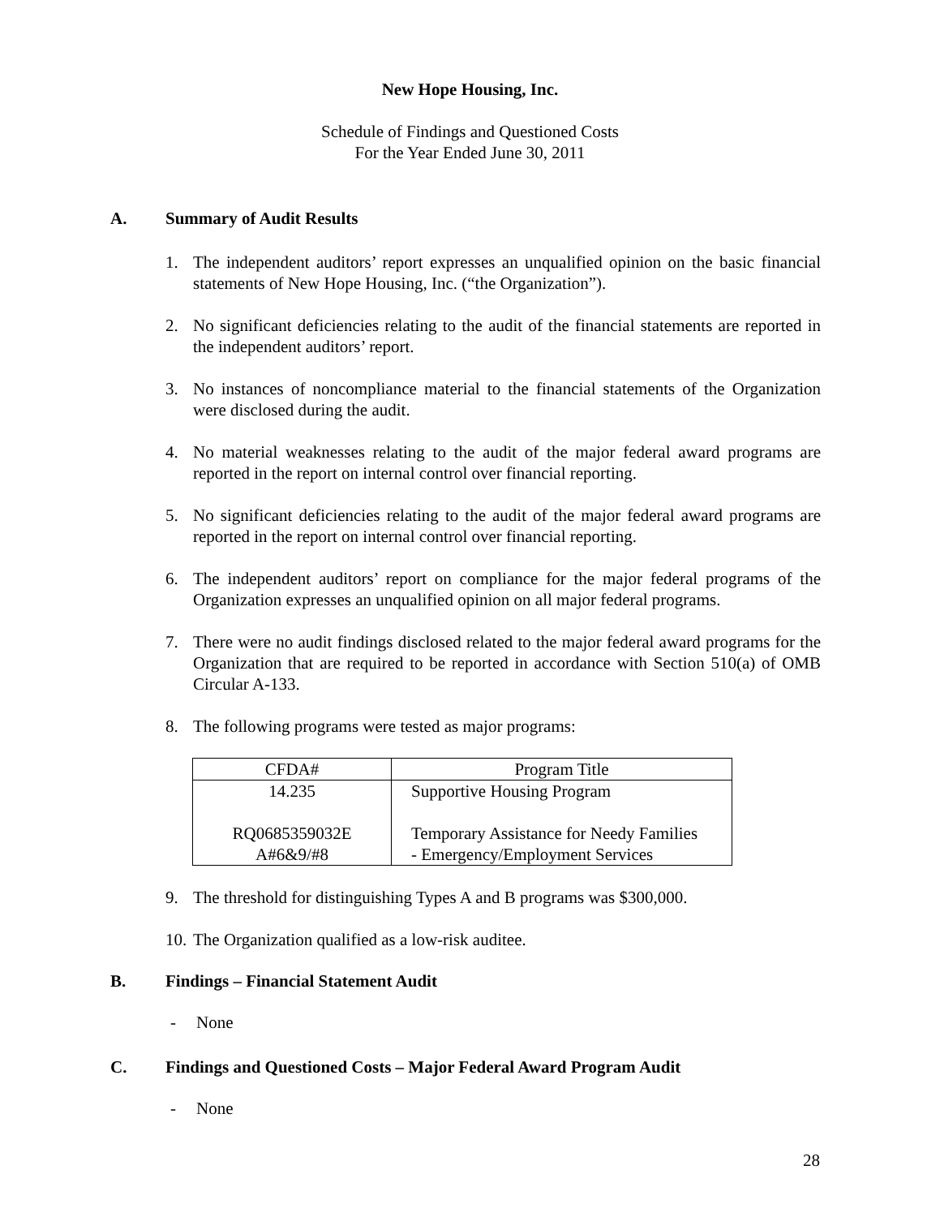New Hope Housing, Inc.
Schedule of Findings and Questioned Costs
For the Year Ended June 30, 2011
A. Summary of Audit Results
1. The independent auditors’ report expresses an unqualified opinion on the basic financial statements of New Hope Housing, Inc. (“the Organization”).
2. No significant deficiencies relating to the audit of the financial statements are reported in the independent auditors’ report.
3. No instances of noncompliance material to the financial statements of the Organization were disclosed during the audit.
4. No material weaknesses relating to the audit of the major federal award programs are reported in the report on internal control over financial reporting.
5. No significant deficiencies relating to the audit of the major federal award programs are reported in the report on internal control over financial reporting.
6. The independent auditors’ report on compliance for the major federal programs of the Organization expresses an unqualified opinion on all major federal programs.
7. There were no audit findings disclosed related to the major federal award programs for the Organization that are required to be reported in accordance with Section 510(a) of OMB Circular A-133.
8. The following programs were tested as major programs:
| CFDA# | Program Title |
| --- | --- |
| 14.235 RQ0685359032E A#6&9/#8 | Supportive Housing Program Temporary Assistance for Needy Families - Emergency/Employment Services |
9. The threshold for distinguishing Types A and B programs was $300,000.
10. The Organization qualified as a low-risk auditee.
B. Findings – Financial Statement Audit
- None
C. Findings and Questioned Costs – Major Federal Award Program Audit
- None
28